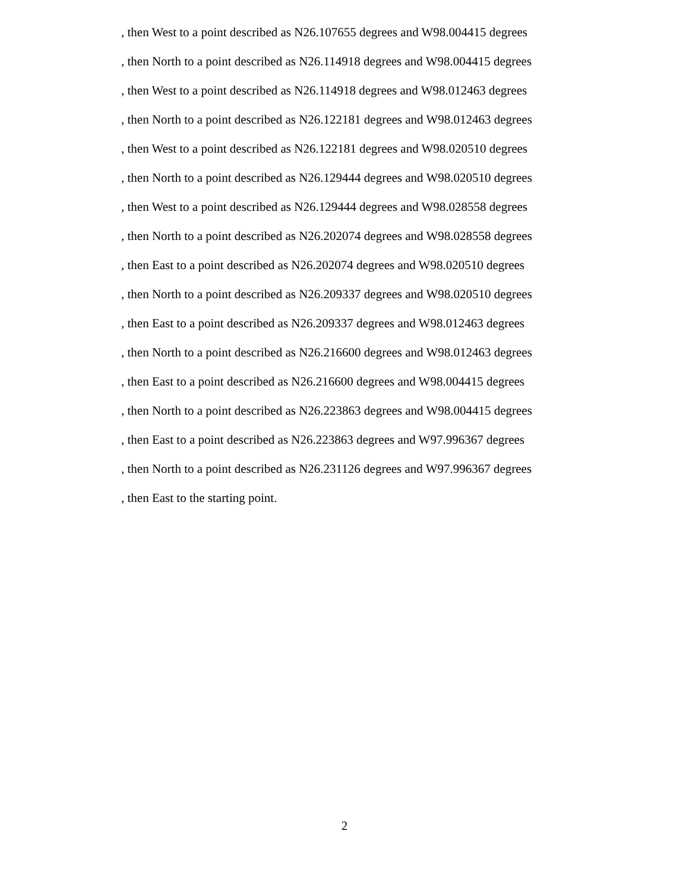, then West to a point described as N26.107655 degrees and W98.004415 degrees
, then North to a point described as N26.114918 degrees and W98.004415 degrees
, then West to a point described as N26.114918 degrees and W98.012463 degrees
, then North to a point described as N26.122181 degrees and W98.012463 degrees
, then West to a point described as N26.122181 degrees and W98.020510 degrees
, then North to a point described as N26.129444 degrees and W98.020510 degrees
, then West to a point described as N26.129444 degrees and W98.028558 degrees
, then North to a point described as N26.202074 degrees and W98.028558 degrees
, then East to a point described as N26.202074 degrees and W98.020510 degrees
, then North to a point described as N26.209337 degrees and W98.020510 degrees
, then East to a point described as N26.209337 degrees and W98.012463 degrees
, then North to a point described as N26.216600 degrees and W98.012463 degrees
, then East to a point described as N26.216600 degrees and W98.004415 degrees
, then North to a point described as N26.223863 degrees and W98.004415 degrees
, then East to a point described as N26.223863 degrees and W97.996367 degrees
, then North to a point described as N26.231126 degrees and W97.996367 degrees
, then East to the starting point.
2